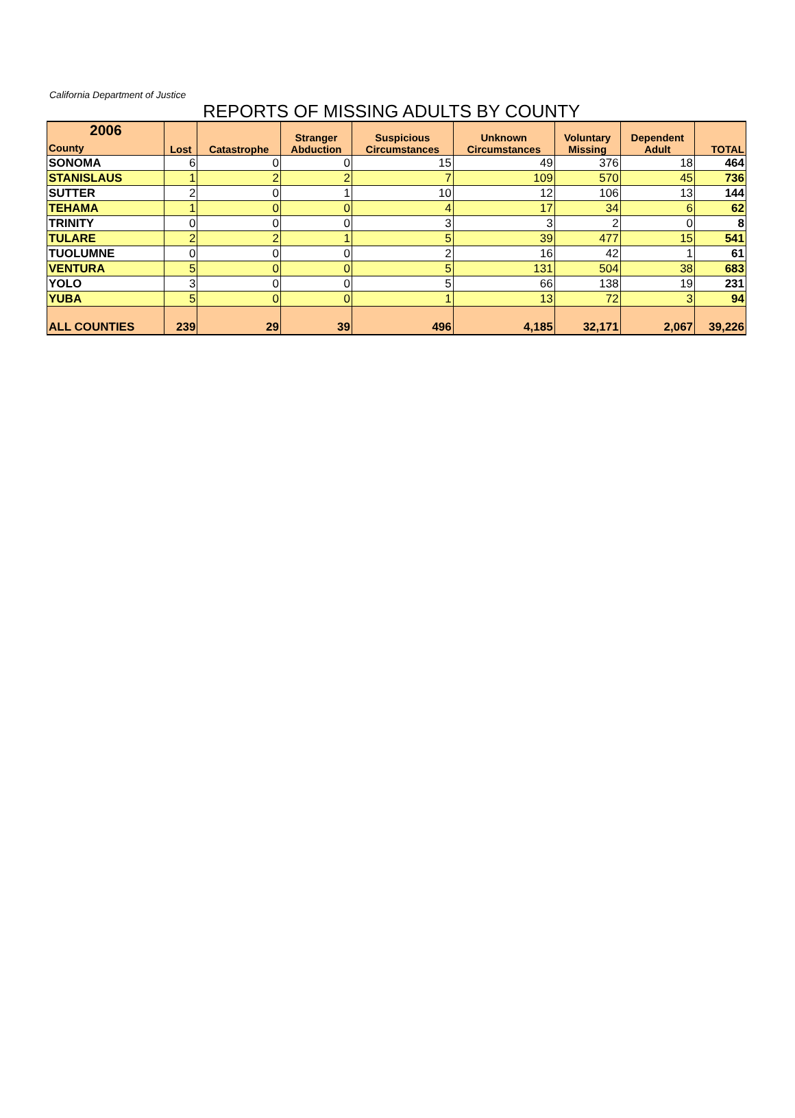California Department of Justice
REPORTS OF MISSING ADULTS BY COUNTY
| 2006 County | Lost | Catastrophe | Stranger Abduction | Suspicious Circumstances | Unknown Circumstances | Voluntary Missing | Dependent Adult | TOTAL |
| --- | --- | --- | --- | --- | --- | --- | --- | --- |
| SONOMA | 6 | 0 | 0 | 15 | 49 | 376 | 18 | 464 |
| STANISLAUS | 1 | 2 | 2 | 7 | 109 | 570 | 45 | 736 |
| SUTTER | 2 | 0 | 1 | 10 | 12 | 106 | 13 | 144 |
| TEHAMA | 1 | 0 | 0 | 4 | 17 | 34 | 6 | 62 |
| TRINITY | 0 | 0 | 0 | 3 | 3 | 2 | 0 | 8 |
| TULARE | 2 | 2 | 1 | 5 | 39 | 477 | 15 | 541 |
| TUOLUMNE | 0 | 0 | 0 | 2 | 16 | 42 | 1 | 61 |
| VENTURA | 5 | 0 | 0 | 5 | 131 | 504 | 38 | 683 |
| YOLO | 3 | 0 | 0 | 5 | 66 | 138 | 19 | 231 |
| YUBA | 5 | 0 | 0 | 1 | 13 | 72 | 3 | 94 |
| ALL COUNTIES | 239 | 29 | 39 | 496 | 4,185 | 32,171 | 2,067 | 39,226 |